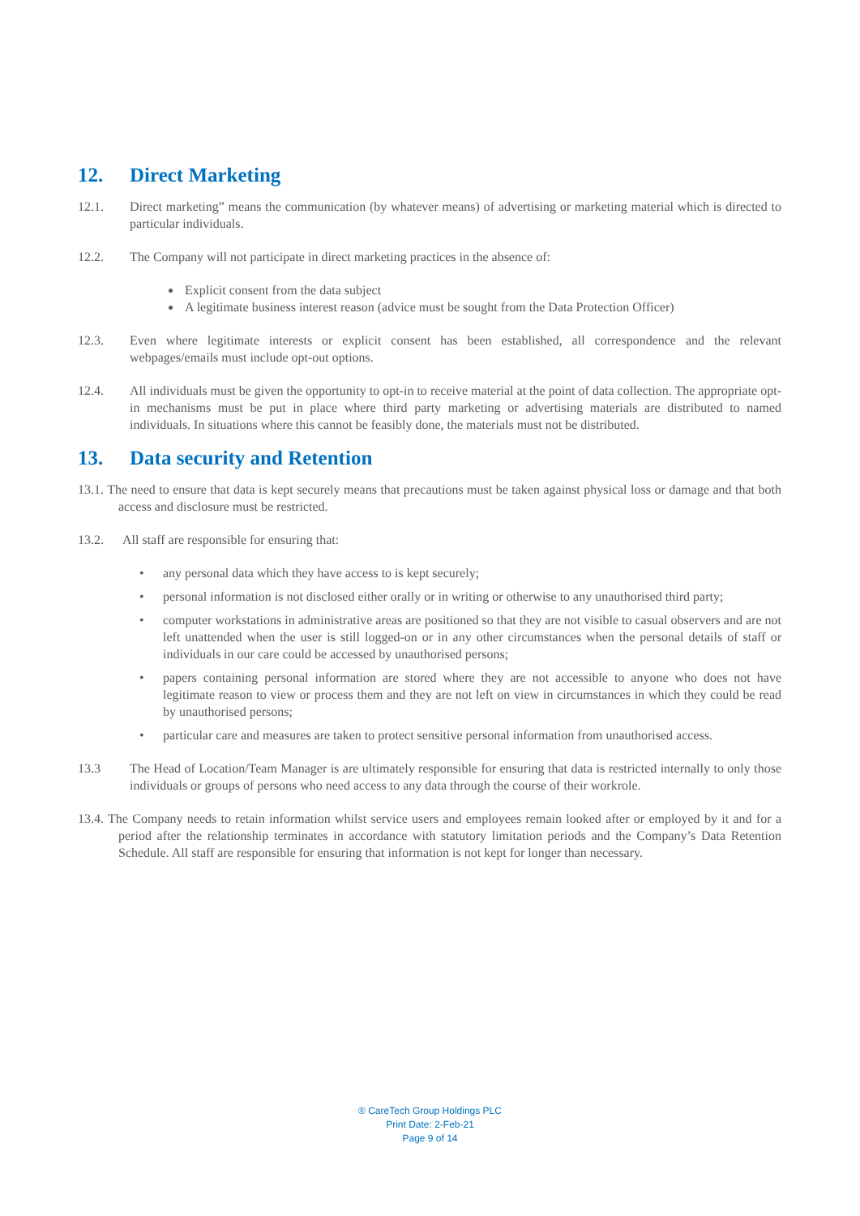12. Direct Marketing
12.1. Direct marketing” means the communication (by whatever means) of advertising or marketing material which is directed to particular individuals.
12.2. The Company will not participate in direct marketing practices in the absence of:
Explicit consent from the data subject
A legitimate business interest reason (advice must be sought from the Data Protection Officer)
12.3. Even where legitimate interests or explicit consent has been established, all correspondence and the relevant webpages/emails must include opt-out options.
12.4. All individuals must be given the opportunity to opt-in to receive material at the point of data collection. The appropriate opt-in mechanisms must be put in place where third party marketing or advertising materials are distributed to named individuals. In situations where this cannot be feasibly done, the materials must not be distributed.
13. Data security and Retention
13.1. The need to ensure that data is kept securely means that precautions must be taken against physical loss or damage and that both access and disclosure must be restricted.
13.2. All staff are responsible for ensuring that:
any personal data which they have access to is kept securely;
personal information is not disclosed either orally or in writing or otherwise to any unauthorised third party;
computer workstations in administrative areas are positioned so that they are not visible to casual observers and are not left unattended when the user is still logged-on or in any other circumstances when the personal details of staff or individuals in our care could be accessed by unauthorised persons;
papers containing personal information are stored where they are not accessible to anyone who does not have legitimate reason to view or process them and they are not left on view in circumstances in which they could be read by unauthorised persons;
particular care and measures are taken to protect sensitive personal information from unauthorised access.
13.3 The Head of Location/Team Manager is are ultimately responsible for ensuring that data is restricted internally to only those individuals or groups of persons who need access to any data through the course of their workrole.
13.4. The Company needs to retain information whilst service users and employees remain looked after or employed by it and for a period after the relationship terminates in accordance with statutory limitation periods and the Company’s Data Retention Schedule. All staff are responsible for ensuring that information is not kept for longer than necessary.
® CareTech Group Holdings PLC
Print Date: 2-Feb-21
Page 9 of 14